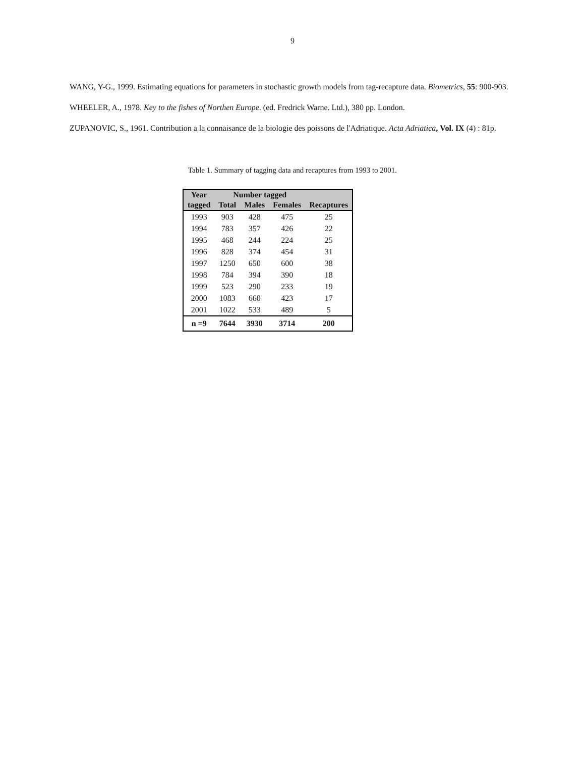9
WANG, Y-G., 1999. Estimating equations for parameters in stochastic growth models from tag-recapture data. Biometrics, 55: 900-903.
WHEELER, A., 1978. Key to the fishes of Northen Europe. (ed. Fredrick Warne. Ltd.), 380 pp. London.
ZUPANOVIC, S., 1961. Contribution a la connaisance de la biologie des poissons de l'Adriatique. Acta Adriatica, Vol. IX (4) : 81p.
Table 1. Summary of tagging data and recaptures from 1993 to 2001.
| Year | Number tagged | | | |
| --- | --- | --- | --- | --- |
| tagged | Total | Males | Females | Recaptures |
| 1993 | 903 | 428 | 475 | 25 |
| 1994 | 783 | 357 | 426 | 22 |
| 1995 | 468 | 244 | 224 | 25 |
| 1996 | 828 | 374 | 454 | 31 |
| 1997 | 1250 | 650 | 600 | 38 |
| 1998 | 784 | 394 | 390 | 18 |
| 1999 | 523 | 290 | 233 | 19 |
| 2000 | 1083 | 660 | 423 | 17 |
| 2001 | 1022 | 533 | 489 | 5 |
| n =9 | 7644 | 3930 | 3714 | 200 |